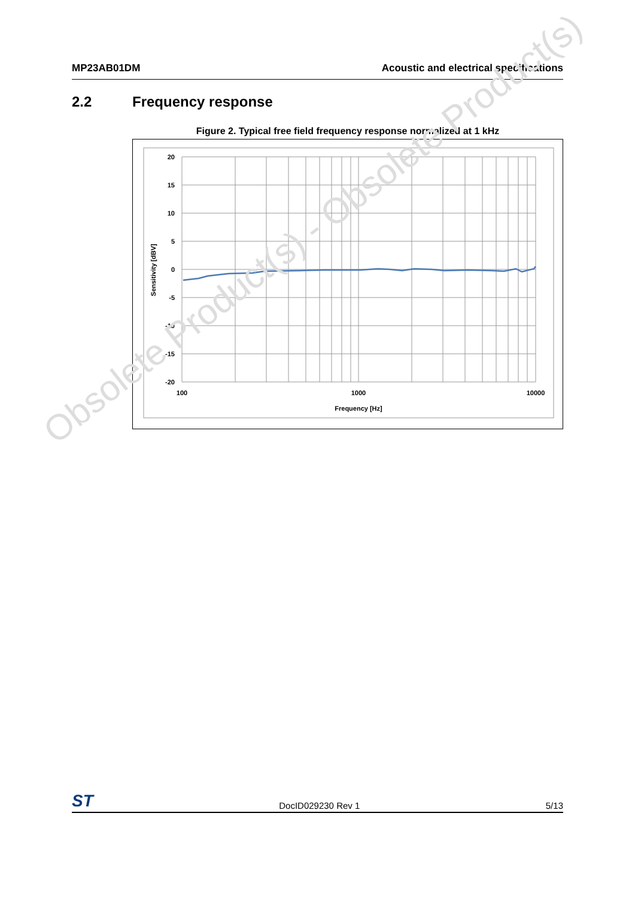MP23AB01DM Acoustic and electrical specifications
2.2 Frequency response
Figure 2. Typical free field frequency response normalized at 1 kHz
20
15
10
5
0
-5
-10
-15
-20
100
1000
10000
Frequency [Hz]
Sensitivity [dBV]
Obsolete Product(s) - Obsolete Product(s)
ST DocID029230 Rev 1 5/13